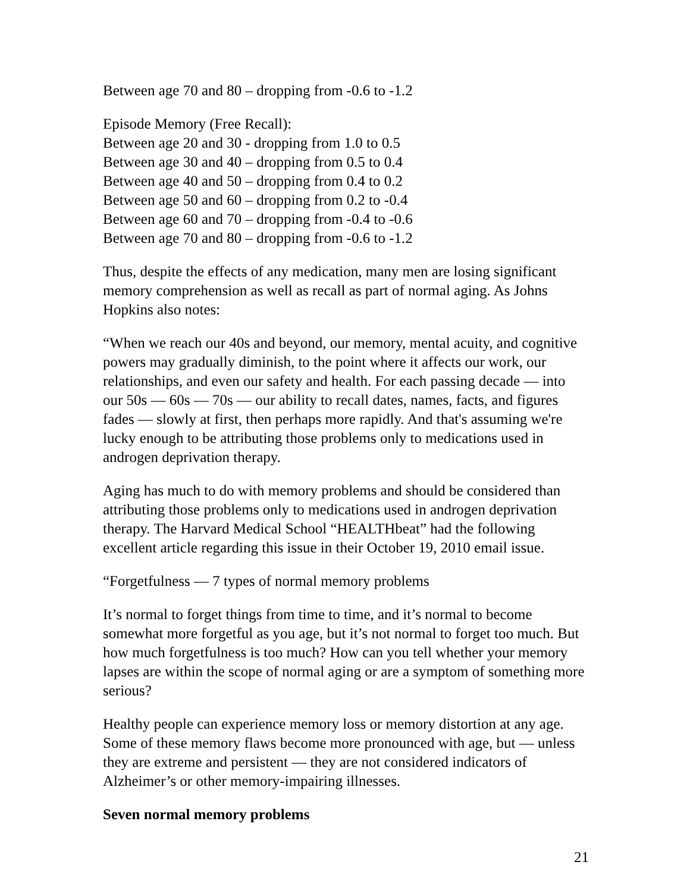Between age 70 and 80 – dropping from -0.6 to -1.2
Episode Memory (Free Recall):
Between age 20 and 30 - dropping from 1.0 to 0.5
Between age 30 and 40 – dropping from 0.5 to 0.4
Between age 40 and 50 – dropping from 0.4 to 0.2
Between age 50 and 60 – dropping from 0.2 to -0.4
Between age 60 and 70 – dropping from -0.4 to -0.6
Between age 70 and 80 – dropping from -0.6 to -1.2
Thus, despite the effects of any medication, many men are losing significant memory comprehension as well as recall as part of normal aging. As Johns Hopkins also notes:
“When we reach our 40s and beyond, our memory, mental acuity, and cognitive powers may gradually diminish, to the point where it affects our work, our relationships, and even our safety and health. For each passing decade — into our 50s — 60s — 70s — our ability to recall dates, names, facts, and figures fades — slowly at first, then perhaps more rapidly. And that's assuming we're lucky enough to be attributing those problems only to medications used in androgen deprivation therapy.
Aging has much to do with memory problems and should be considered than attributing those problems only to medications used in androgen deprivation therapy. The Harvard Medical School “HEALTHbeat” had the following excellent article regarding this issue in their October 19, 2010 email issue.
“Forgetfulness — 7 types of normal memory problems
It’s normal to forget things from time to time, and it’s normal to become somewhat more forgetful as you age, but it’s not normal to forget too much. But how much forgetfulness is too much? How can you tell whether your memory lapses are within the scope of normal aging or are a symptom of something more serious?
Healthy people can experience memory loss or memory distortion at any age. Some of these memory flaws become more pronounced with age, but — unless they are extreme and persistent — they are not considered indicators of Alzheimer’s or other memory-impairing illnesses.
Seven normal memory problems
21